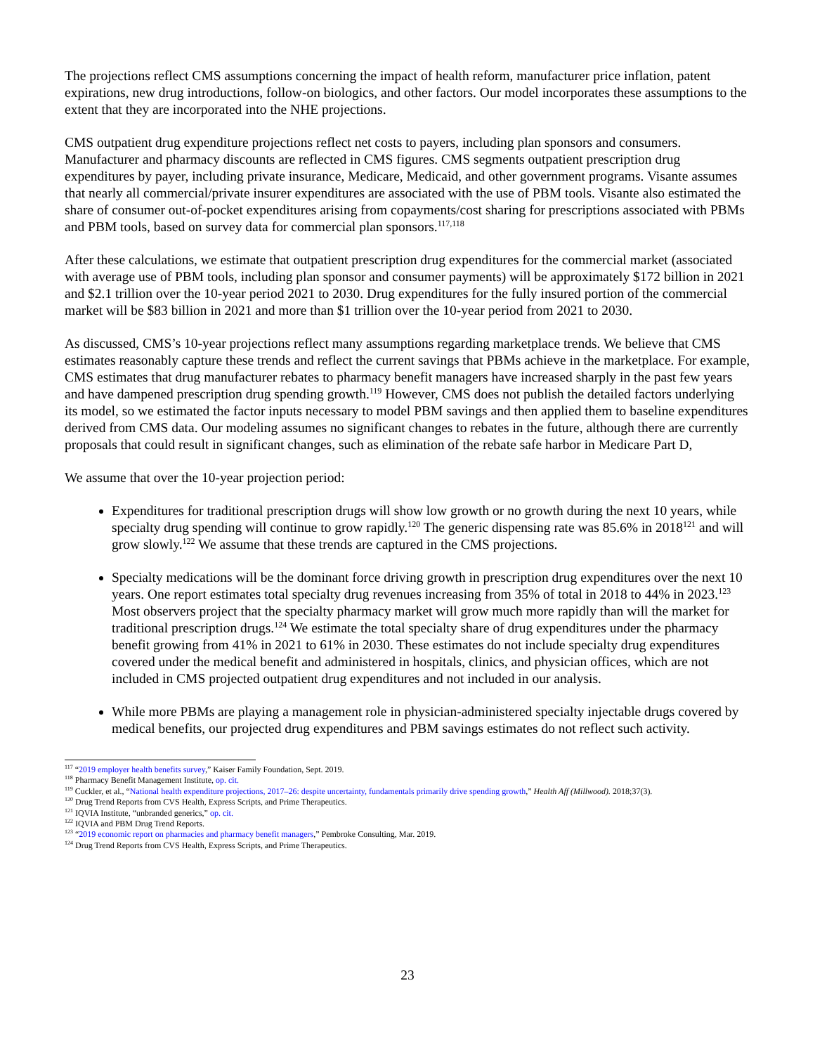The projections reflect CMS assumptions concerning the impact of health reform, manufacturer price inflation, patent expirations, new drug introductions, follow-on biologics, and other factors. Our model incorporates these assumptions to the extent that they are incorporated into the NHE projections.
CMS outpatient drug expenditure projections reflect net costs to payers, including plan sponsors and consumers. Manufacturer and pharmacy discounts are reflected in CMS figures. CMS segments outpatient prescription drug expenditures by payer, including private insurance, Medicare, Medicaid, and other government programs. Visante assumes that nearly all commercial/private insurer expenditures are associated with the use of PBM tools. Visante also estimated the share of consumer out-of-pocket expenditures arising from copayments/cost sharing for prescriptions associated with PBMs and PBM tools, based on survey data for commercial plan sponsors.<sup>117,118</sup>
After these calculations, we estimate that outpatient prescription drug expenditures for the commercial market (associated with average use of PBM tools, including plan sponsor and consumer payments) will be approximately $172 billion in 2021 and $2.1 trillion over the 10-year period 2021 to 2030. Drug expenditures for the fully insured portion of the commercial market will be $83 billion in 2021 and more than $1 trillion over the 10-year period from 2021 to 2030.
As discussed, CMS’s 10-year projections reflect many assumptions regarding marketplace trends. We believe that CMS estimates reasonably capture these trends and reflect the current savings that PBMs achieve in the marketplace. For example, CMS estimates that drug manufacturer rebates to pharmacy benefit managers have increased sharply in the past few years and have dampened prescription drug spending growth.<sup>119</sup> However, CMS does not publish the detailed factors underlying its model, so we estimated the factor inputs necessary to model PBM savings and then applied them to baseline expenditures derived from CMS data. Our modeling assumes no significant changes to rebates in the future, although there are currently proposals that could result in significant changes, such as elimination of the rebate safe harbor in Medicare Part D,
We assume that over the 10-year projection period:
Expenditures for traditional prescription drugs will show low growth or no growth during the next 10 years, while specialty drug spending will continue to grow rapidly.<sup>120</sup> The generic dispensing rate was 85.6% in 2018<sup>121</sup> and will grow slowly.<sup>122</sup> We assume that these trends are captured in the CMS projections.
Specialty medications will be the dominant force driving growth in prescription drug expenditures over the next 10 years. One report estimates total specialty drug revenues increasing from 35% of total in 2018 to 44% in 2023.<sup>123</sup> Most observers project that the specialty pharmacy market will grow much more rapidly than will the market for traditional prescription drugs.<sup>124</sup> We estimate the total specialty share of drug expenditures under the pharmacy benefit growing from 41% in 2021 to 61% in 2030. These estimates do not include specialty drug expenditures covered under the medical benefit and administered in hospitals, clinics, and physician offices, which are not included in CMS projected outpatient drug expenditures and not included in our analysis.
While more PBMs are playing a management role in physician-administered specialty injectable drugs covered by medical benefits, our projected drug expenditures and PBM savings estimates do not reflect such activity.
<sup>117</sup> “2019 employer health benefits survey,” Kaiser Family Foundation, Sept. 2019.
<sup>118</sup> Pharmacy Benefit Management Institute, op. cit.
<sup>119</sup> Cuckler, et al., “National health expenditure projections, 2017–26: despite uncertainty, fundamentals primarily drive spending growth,” Health Aff (Millwood). 2018;37(3).
<sup>120</sup> Drug Trend Reports from CVS Health, Express Scripts, and Prime Therapeutics.
<sup>121</sup> IQVIA Institute, “unbranded generics,” op. cit.
<sup>122</sup> IQVIA and PBM Drug Trend Reports.
<sup>123</sup> “2019 economic report on pharmacies and pharmacy benefit managers,” Pembroke Consulting, Mar. 2019.
<sup>124</sup> Drug Trend Reports from CVS Health, Express Scripts, and Prime Therapeutics.
23